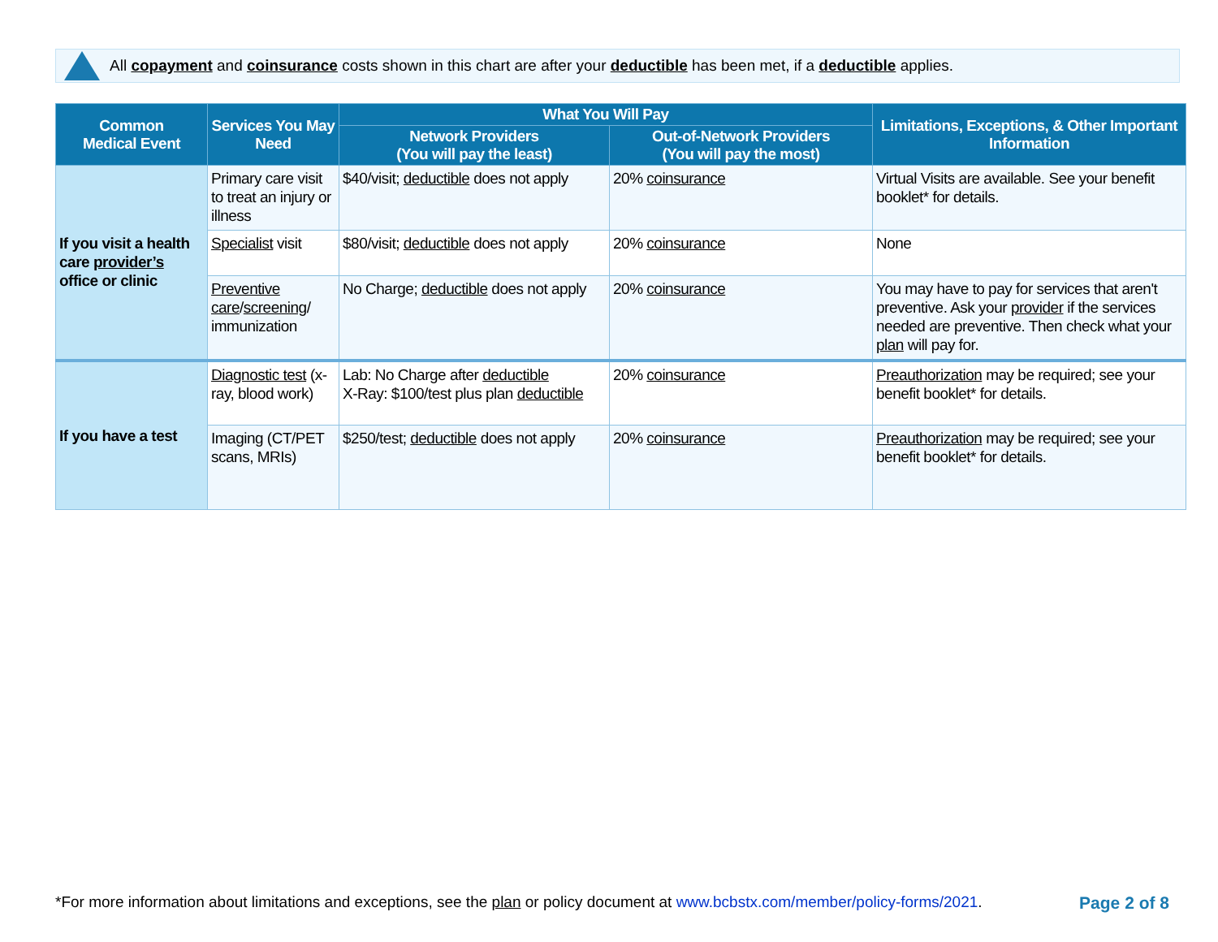All copayment and coinsurance costs shown in this chart are after your deductible has been met, if a deductible applies.
| Common Medical Event | Services You May Need | What You Will Pay | | Limitations, Exceptions, & Other Important Information |
| --- | --- | --- | --- | --- |
| | | Network Providers (You will pay the least) | Out-of-Network Providers (You will pay the most) | |
| If you visit a health care provider’s office or clinic | Primary care visit to treat an injury or illness | $40/visit; deductible does not apply | 20% coinsurance | Virtual Visits are available. See your benefit booklet* for details. |
| | Specialist visit | $80/visit; deductible does not apply | 20% coinsurance | None |
| | Preventive care / screening / immunization | No Charge; deductible does not apply | 20% coinsurance | You may have to pay for services that aren't preventive. Ask your provider if the services needed are preventive. Then check what your plan will pay for. |
| If you have a test | Diagnostic test (x-ray, blood work) | Lab: No Charge after deductible X-Ray: $100/test plus plan deductible | 20% coinsurance | Preauthorization may be required; see your benefit booklet* for details. |
| | Imaging (CT/PET scans, MRIs) | $250/test; deductible does not apply | 20% coinsurance | Preauthorization may be required; see your benefit booklet* for details. |
*For more information about limitations and exceptions, see the plan or policy document at www.bcbstx.com/member/policy-forms/2021. Page 2 of 8